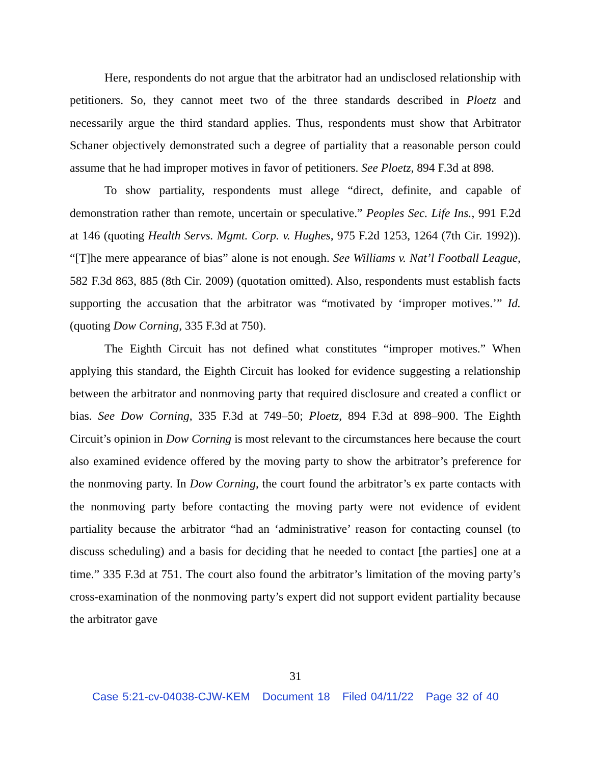Here, respondents do not argue that the arbitrator had an undisclosed relationship with petitioners. So, they cannot meet two of the three standards described in Ploetz and necessarily argue the third standard applies. Thus, respondents must show that Arbitrator Schaner objectively demonstrated such a degree of partiality that a reasonable person could assume that he had improper motives in favor of petitioners. See Ploetz, 894 F.3d at 898.
To show partiality, respondents must allege “direct, definite, and capable of demonstration rather than remote, uncertain or speculative.” Peoples Sec. Life Ins., 991 F.2d at 146 (quoting Health Servs. Mgmt. Corp. v. Hughes, 975 F.2d 1253, 1264 (7th Cir. 1992)). “[T]he mere appearance of bias” alone is not enough. See Williams v. Nat’l Football League, 582 F.3d 863, 885 (8th Cir. 2009) (quotation omitted). Also, respondents must establish facts supporting the accusation that the arbitrator was “motivated by ‘improper motives.’” Id. (quoting Dow Corning, 335 F.3d at 750).
The Eighth Circuit has not defined what constitutes “improper motives.” When applying this standard, the Eighth Circuit has looked for evidence suggesting a relationship between the arbitrator and nonmoving party that required disclosure and created a conflict or bias. See Dow Corning, 335 F.3d at 749–50; Ploetz, 894 F.3d at 898–900. The Eighth Circuit’s opinion in Dow Corning is most relevant to the circumstances here because the court also examined evidence offered by the moving party to show the arbitrator’s preference for the nonmoving party. In Dow Corning, the court found the arbitrator’s ex parte contacts with the nonmoving party before contacting the moving party were not evidence of evident partiality because the arbitrator “had an ‘administrative’ reason for contacting counsel (to discuss scheduling) and a basis for deciding that he needed to contact [the parties] one at a time.” 335 F.3d at 751. The court also found the arbitrator’s limitation of the moving party’s cross-examination of the nonmoving party’s expert did not support evident partiality because the arbitrator gave
31
Case 5:21-cv-04038-CJW-KEM Document 18 Filed 04/11/22 Page 32 of 40